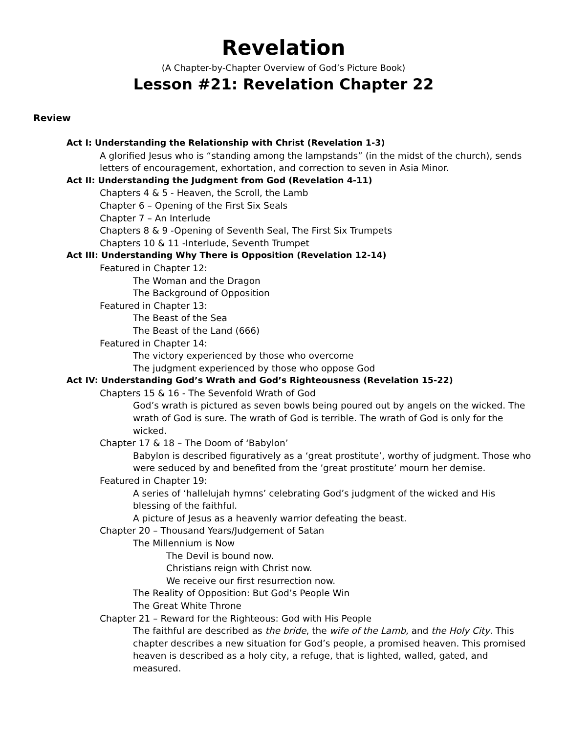Revelation
(A Chapter-by-Chapter Overview of God’s Picture Book)
Lesson #21: Revelation Chapter 22
Review
Act I: Understanding the Relationship with Christ (Revelation 1-3)
A glorified Jesus who is “standing among the lampstands” (in the midst of the church), sends letters of encouragement, exhortation, and correction to seven in Asia Minor.
Act II: Understanding the Judgment from God (Revelation 4-11)
Chapters 4 & 5 - Heaven, the Scroll, the Lamb
Chapter 6 – Opening of the First Six Seals
Chapter 7 – An Interlude
Chapters 8 & 9 -Opening of Seventh Seal, The First Six Trumpets
Chapters 10 & 11 -Interlude, Seventh Trumpet
Act III: Understanding Why There is Opposition (Revelation 12-14)
Featured in Chapter 12:
The Woman and the Dragon
The Background of Opposition
Featured in Chapter 13:
The Beast of the Sea
The Beast of the Land (666)
Featured in Chapter 14:
The victory experienced by those who overcome
The judgment experienced by those who oppose God
Act IV: Understanding God’s Wrath and God’s Righteousness (Revelation 15-22)
Chapters 15 & 16 - The Sevenfold Wrath of God
God’s wrath is pictured as seven bowls being poured out by angels on the wicked. The wrath of God is sure. The wrath of God is terrible. The wrath of God is only for the wicked.
Chapter 17 & 18 – The Doom of ‘Babylon’
Babylon is described figuratively as a ‘great prostitute’, worthy of judgment. Those who were seduced by and benefited from the ’great prostitute’ mourn her demise.
Featured in Chapter 19:
A series of ‘hallelujah hymns’ celebrating God’s judgment of the wicked and His blessing of the faithful.
A picture of Jesus as a heavenly warrior defeating the beast.
Chapter 20 – Thousand Years/Judgement of Satan
The Millennium is Now
The Devil is bound now.
Christians reign with Christ now.
We receive our first resurrection now.
The Reality of Opposition: But God’s People Win
The Great White Throne
Chapter 21 – Reward for the Righteous: God with His People
The faithful are described as the bride, the wife of the Lamb, and the Holy City. This chapter describes a new situation for God’s people, a promised heaven. This promised heaven is described as a holy city, a refuge, that is lighted, walled, gated, and measured.